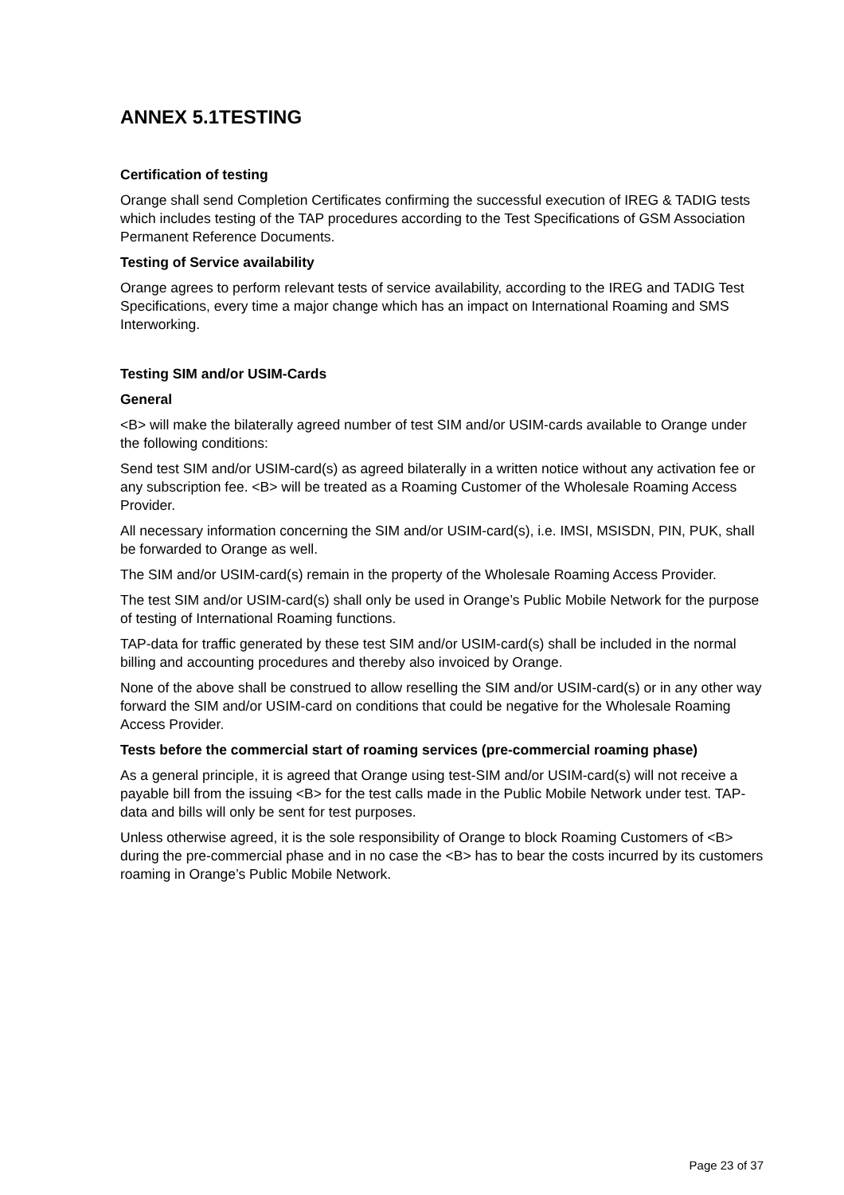ANNEX 5.1TESTING
Certification of testing
Orange shall send Completion Certificates confirming the successful execution of IREG & TADIG tests which includes testing of the TAP procedures according to the Test Specifications of GSM Association Permanent Reference Documents.
Testing of Service availability
Orange agrees to perform relevant tests of service availability, according to the IREG and TADIG Test Specifications, every time a major change which has an impact on International Roaming and SMS Interworking.
Testing SIM and/or USIM-Cards
General
<B> will make the bilaterally agreed number of test SIM and/or USIM-cards available to Orange under the following conditions:
Send test SIM and/or USIM-card(s) as agreed bilaterally in a written notice without any activation fee or any subscription fee. <B> will be treated as a Roaming Customer of the Wholesale Roaming Access Provider.
All necessary information concerning the SIM and/or USIM-card(s), i.e. IMSI, MSISDN, PIN, PUK, shall be forwarded to Orange as well.
The SIM and/or USIM-card(s) remain in the property of the Wholesale Roaming Access Provider.
The test SIM and/or USIM-card(s) shall only be used in Orange’s Public Mobile Network for the purpose of testing of International Roaming functions.
TAP-data for traffic generated by these test SIM and/or USIM-card(s) shall be included in the normal billing and accounting procedures and thereby also invoiced by Orange.
None of the above shall be construed to allow reselling the SIM and/or USIM-card(s) or in any other way forward the SIM and/or USIM-card on conditions that could be negative for the Wholesale Roaming Access Provider.
Tests before the commercial start of roaming services (pre-commercial roaming phase)
As a general principle, it is agreed that Orange using test-SIM and/or USIM-card(s) will not receive a payable bill from the issuing <B> for the test calls made in the Public Mobile Network under test. TAP-data and bills will only be sent for test purposes.
Unless otherwise agreed, it is the sole responsibility of Orange to block Roaming Customers of <B> during the pre-commercial phase and in no case the <B> has to bear the costs incurred by its customers roaming in Orange’s Public Mobile Network.
Page 23 of 37